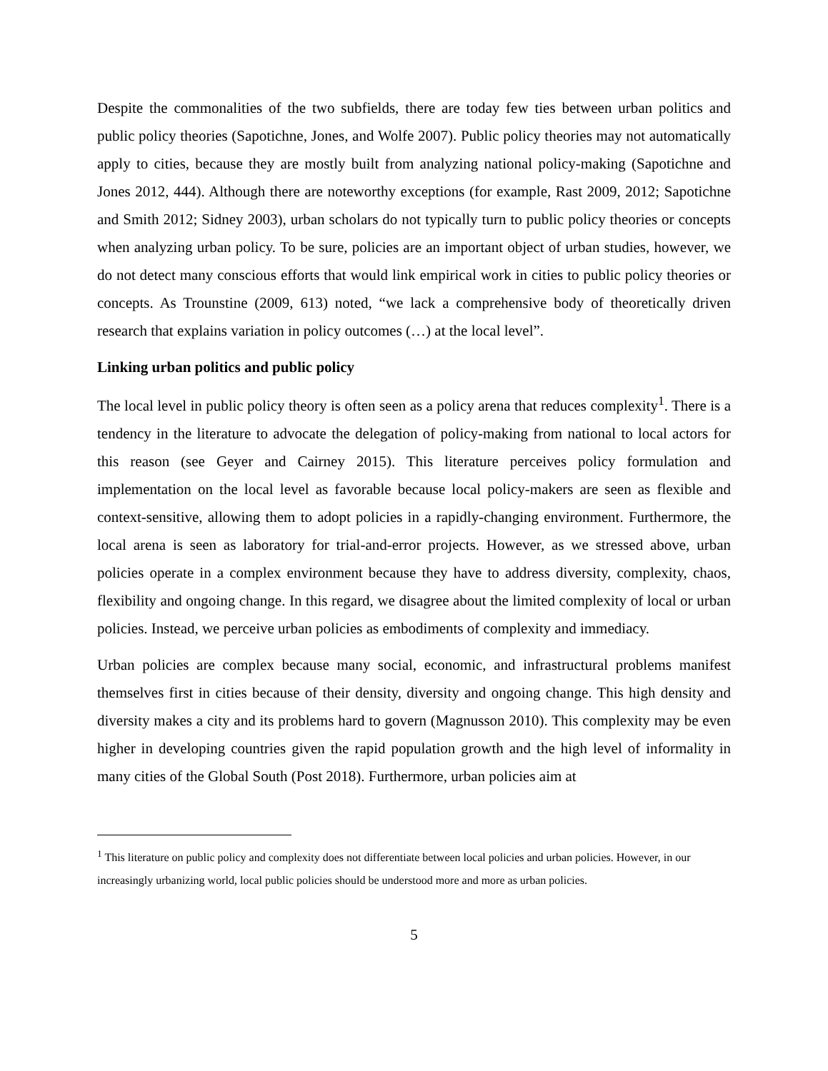Despite the commonalities of the two subfields, there are today few ties between urban politics and public policy theories (Sapotichne, Jones, and Wolfe 2007). Public policy theories may not automatically apply to cities, because they are mostly built from analyzing national policy-making (Sapotichne and Jones 2012, 444). Although there are noteworthy exceptions (for example, Rast 2009, 2012; Sapotichne and Smith 2012; Sidney 2003), urban scholars do not typically turn to public policy theories or concepts when analyzing urban policy. To be sure, policies are an important object of urban studies, however, we do not detect many conscious efforts that would link empirical work in cities to public policy theories or concepts. As Trounstine (2009, 613) noted, “we lack a comprehensive body of theoretically driven research that explains variation in policy outcomes (…) at the local level”.
Linking urban politics and public policy
The local level in public policy theory is often seen as a policy arena that reduces complexity<sup>1</sup>. There is a tendency in the literature to advocate the delegation of policy-making from national to local actors for this reason (see Geyer and Cairney 2015). This literature perceives policy formulation and implementation on the local level as favorable because local policy-makers are seen as flexible and context-sensitive, allowing them to adopt policies in a rapidly-changing environment. Furthermore, the local arena is seen as laboratory for trial-and-error projects. However, as we stressed above, urban policies operate in a complex environment because they have to address diversity, complexity, chaos, flexibility and ongoing change. In this regard, we disagree about the limited complexity of local or urban policies. Instead, we perceive urban policies as embodiments of complexity and immediacy.
Urban policies are complex because many social, economic, and infrastructural problems manifest themselves first in cities because of their density, diversity and ongoing change. This high density and diversity makes a city and its problems hard to govern (Magnusson 2010). This complexity may be even higher in developing countries given the rapid population growth and the high level of informality in many cities of the Global South (Post 2018). Furthermore, urban policies aim at
<sup>1</sup> This literature on public policy and complexity does not differentiate between local policies and urban policies. However, in our increasingly urbanizing world, local public policies should be understood more and more as urban policies.
5